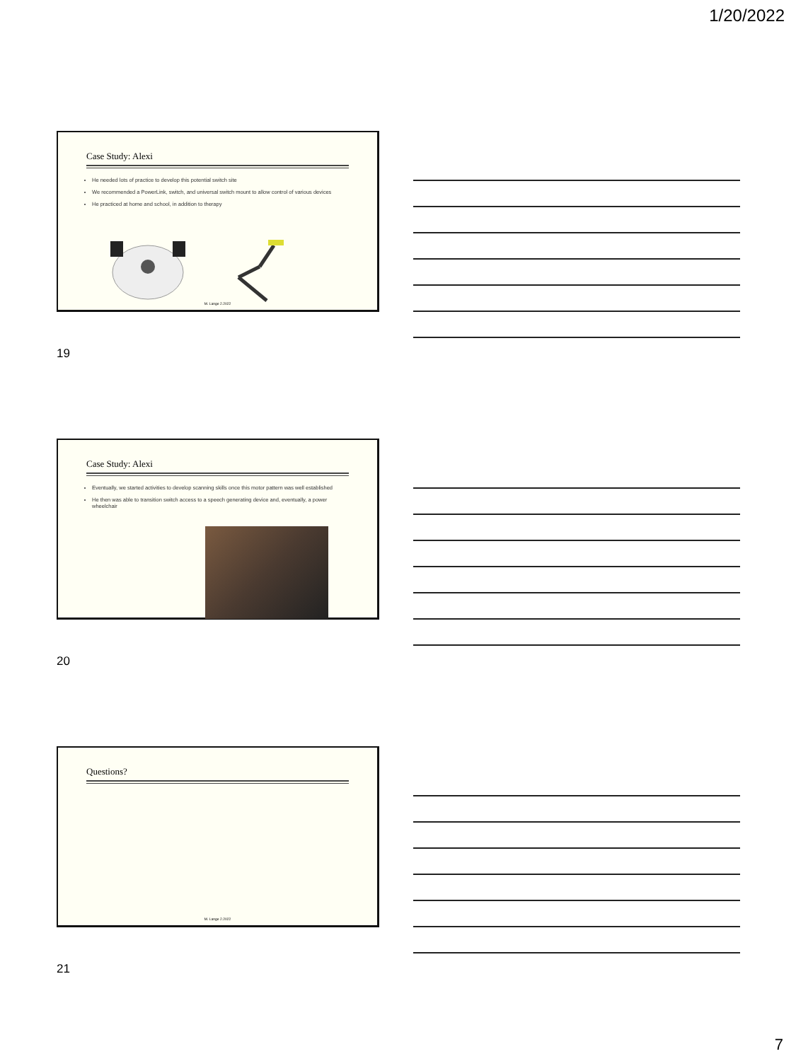1/20/2022
Case Study: Alexi
He needed lots of practice to develop this potential switch site
We recommended a PowerLink, switch, and universal switch mount to allow control of various devices
He practiced at home and school, in addition to therapy
M. Lange 2.2022
19
Case Study: Alexi
Eventually, we started activities to develop scanning skills once this motor pattern was well established
He then was able to transition switch access to a speech generating device and, eventually, a power wheelchair
20
Questions?
M. Lange 2.2022
21
7